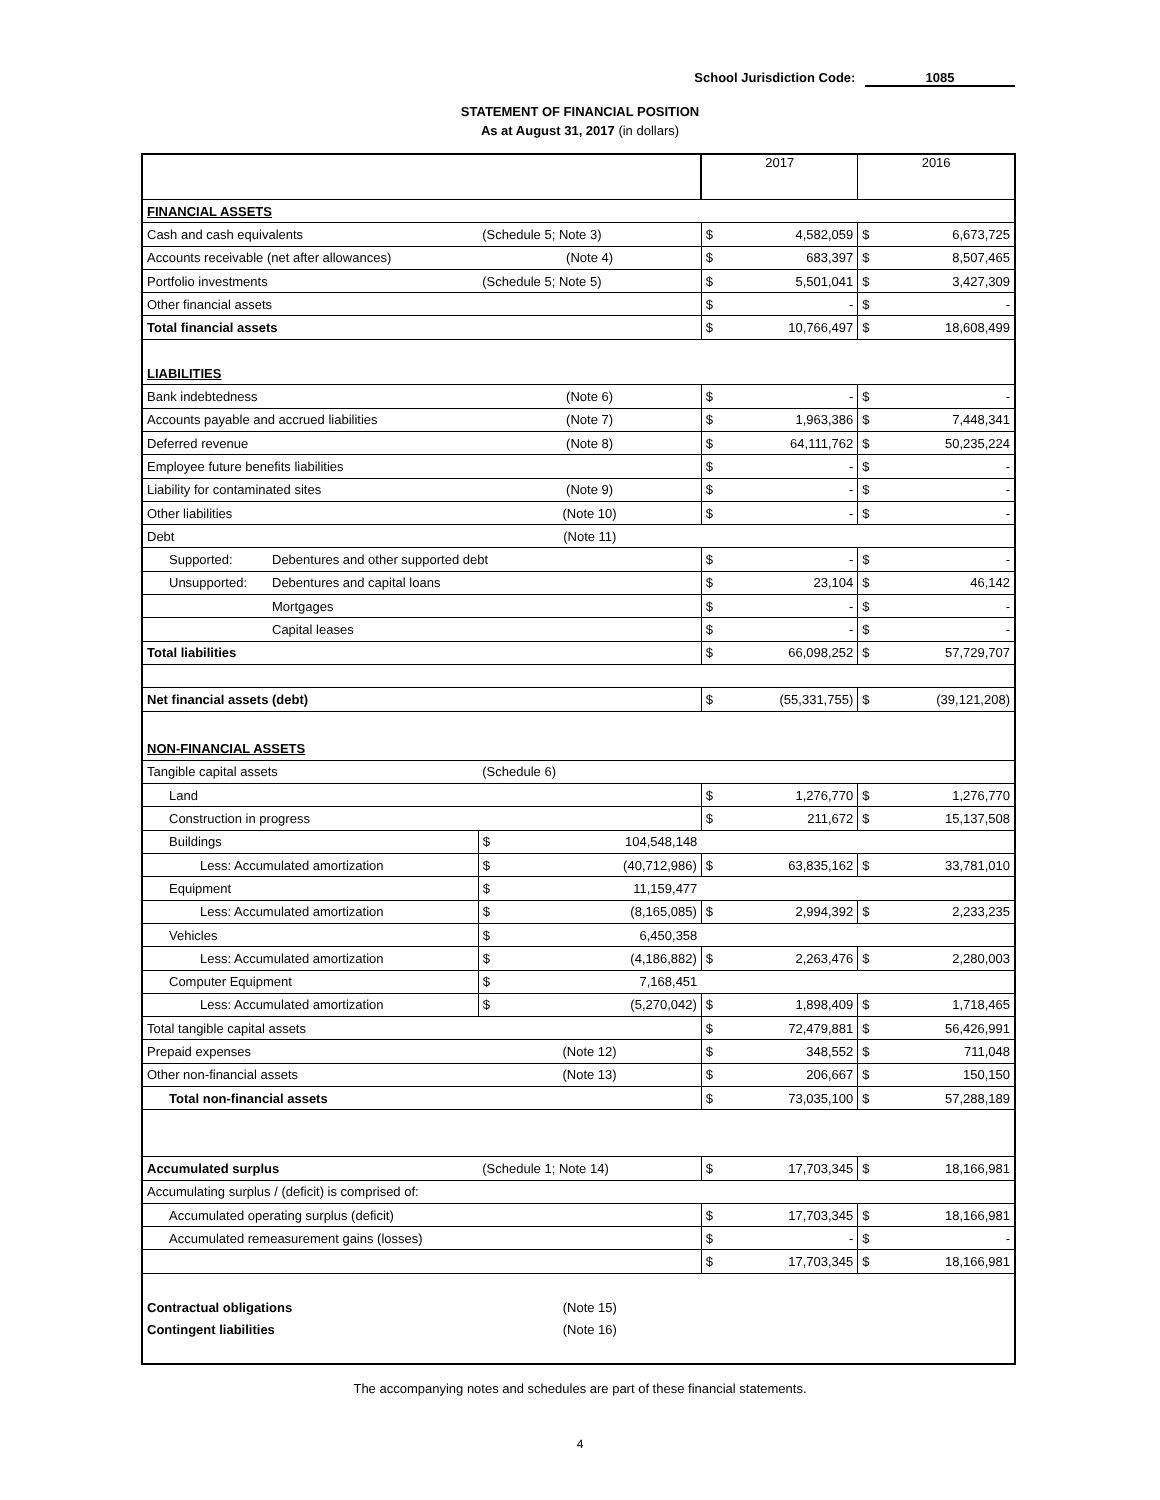School Jurisdiction Code: 1085
STATEMENT OF FINANCIAL POSITION
As at August 31, 2017 (in dollars)
| | | | 2017 | | 2016 | |
| FINANCIAL ASSETS | | | | | | |
| Cash and cash equivalents | | (Schedule 5; Note 3) | $ | 4,582,059 | $ | 6,673,725 |
| Accounts receivable (net after allowances) | | (Note 4) | $ | 683,397 | $ | 8,507,465 |
| Portfolio investments | | (Schedule 5; Note 5) | $ | 5,501,041 | $ | 3,427,309 |
| Other financial assets | | | $ | - | $ | - |
| Total financial assets | | | $ | 10,766,497 | $ | 18,608,499 |
| LIABILITIES | | | | | | |
| Bank indebtedness | | (Note 6) | $ | - | $ | - |
| Accounts payable and accrued liabilities | | (Note 7) | $ | 1,963,386 | $ | 7,448,341 |
| Deferred revenue | | (Note 8) | $ | 64,111,762 | $ | 50,235,224 |
| Employee future benefits liabilities | | | $ | - | $ | - |
| Liability for contaminated sites | | (Note 9) | $ | - | $ | - |
| Other liabilities | | (Note 10) | $ | - | $ | - |
| Debt | | (Note 11) | | | | |
| Supported: | Debentures and other supported debt | | $ | - | $ | - |
| Unsupported: | Debentures and capital loans | | $ | 23,104 | $ | 46,142 |
| | Mortgages | | $ | - | $ | - |
| | Capital leases | | $ | - | $ | - |
| Total liabilities | | | $ | 66,098,252 | $ | 57,729,707 |
| Net financial assets (debt) | | | $ | (55,331,755) | $ | (39,121,208) |
| NON-FINANCIAL ASSETS | | | | | | |
| Tangible capital assets | | (Schedule 6) | | | | |
| Land | | | $ | 1,276,770 | $ | 1,276,770 |
| Construction in progress | | | $ | 211,672 | $ | 15,137,508 |
| Buildings | | $ 104,548,148 | | | | |
| Less: Accumulated amortization | | $ (40,712,986) | $ | 63,835,162 | $ | 33,781,010 |
| Equipment | | $ 11,159,477 | | | | |
| Less: Accumulated amortization | | $ (8,165,085) | $ | 2,994,392 | $ | 2,233,235 |
| Vehicles | | $ 6,450,358 | | | | |
| Less: Accumulated amortization | | $ (4,186,882) | $ | 2,263,476 | $ | 2,280,003 |
| Computer Equipment | | $ 7,168,451 | | | | |
| Less: Accumulated amortization | | $ (5,270,042) | $ | 1,898,409 | $ | 1,718,465 |
| Total tangible capital assets | | | $ | 72,479,881 | $ | 56,426,991 |
| Prepaid expenses | | (Note 12) | $ | 348,552 | $ | 711,048 |
| Other non-financial assets | | (Note 13) | $ | 206,667 | $ | 150,150 |
| Total non-financial assets | | | $ | 73,035,100 | $ | 57,288,189 |
| Accumulated surplus | | (Schedule 1; Note 14) | $ | 17,703,345 | $ | 18,166,981 |
| Accumulating surplus / (deficit) is comprised of: | | | | | | |
| Accumulated operating surplus (deficit) | | | $ | 17,703,345 | $ | 18,166,981 |
| Accumulated remeasurement gains (losses) | | | $ | - | $ | - |
| | | | $ | 17,703,345 | $ | 18,166,981 |
| Contractual obligations | | (Note 15) | | | | |
| Contingent liabilities | | (Note 16) | | | | |
The accompanying notes and schedules are part of these financial statements.
4